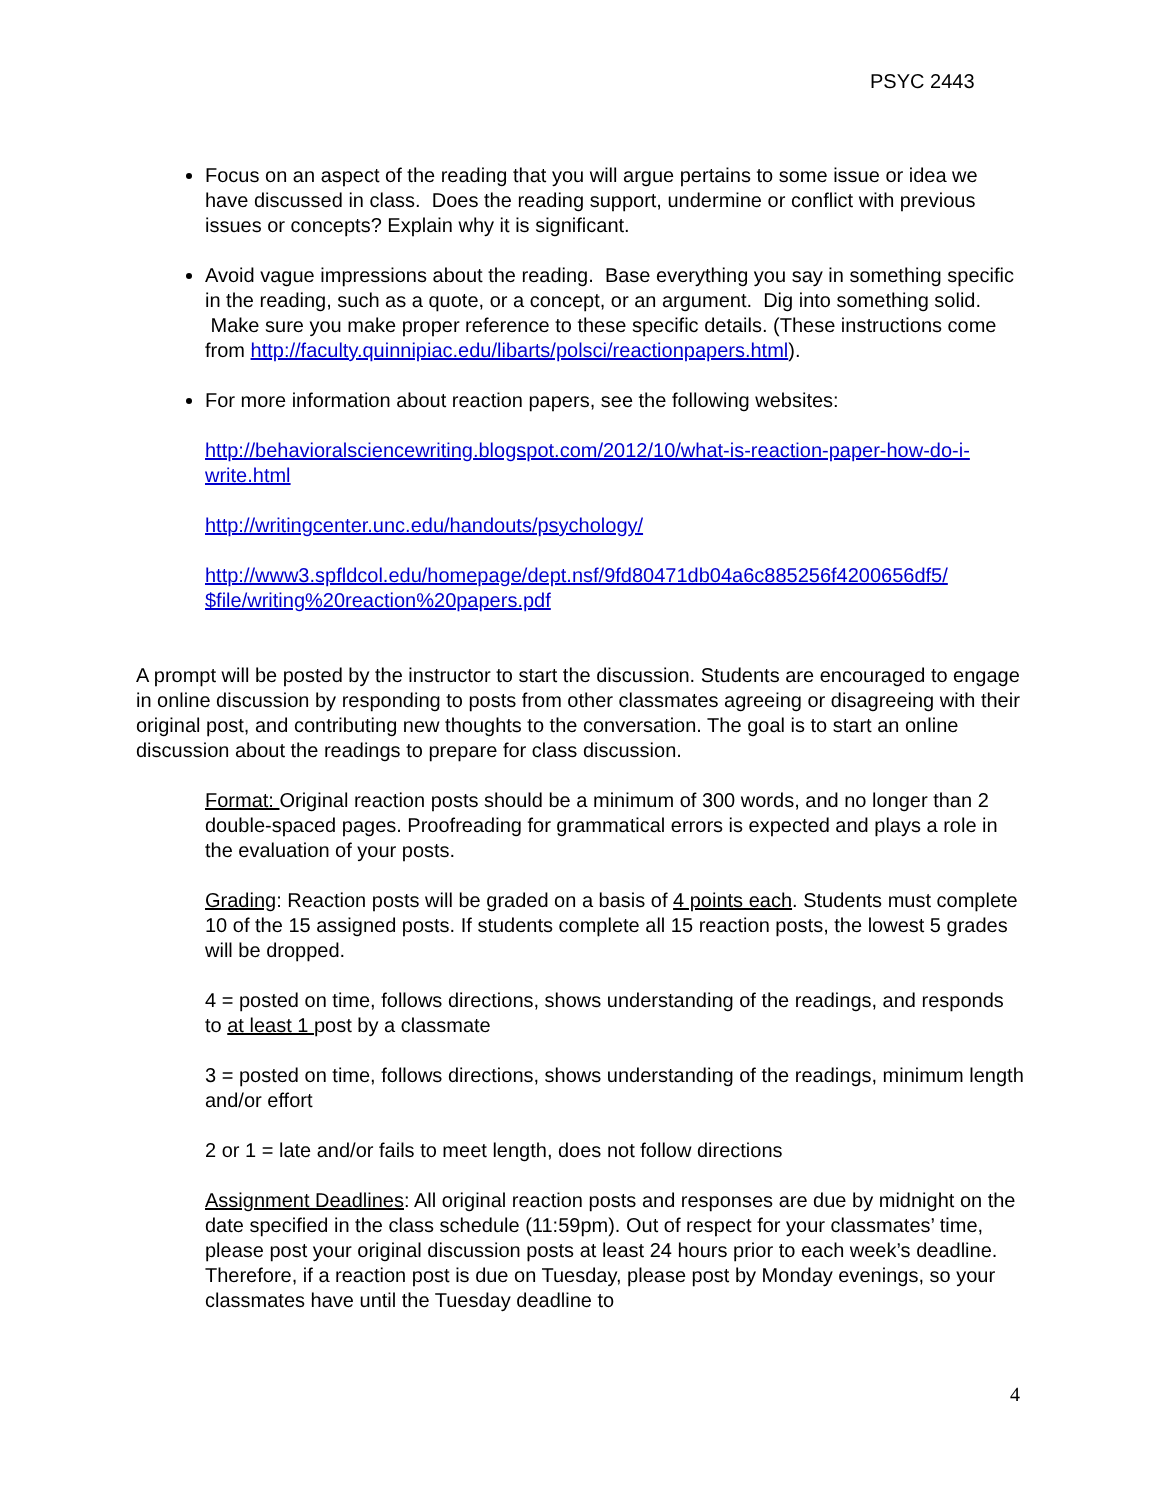PSYC 2443
Focus on an aspect of the reading that you will argue pertains to some issue or idea we have discussed in class. Does the reading support, undermine or conflict with previous issues or concepts? Explain why it is significant.
Avoid vague impressions about the reading. Base everything you say in something specific in the reading, such as a quote, or a concept, or an argument. Dig into something solid. Make sure you make proper reference to these specific details. (These instructions come from http://faculty.quinnipiac.edu/libarts/polsci/reactionpapers.html).
For more information about reaction papers, see the following websites:
http://behavioralsciencewriting.blogspot.com/2012/10/what-is-reaction-paper-how-do-i-write.html
http://writingcenter.unc.edu/handouts/psychology/
http://www3.spfldcol.edu/homepage/dept.nsf/9fd80471db04a6c885256f4200656df5/ $file/writing%20reaction%20papers.pdf
A prompt will be posted by the instructor to start the discussion. Students are encouraged to engage in online discussion by responding to posts from other classmates agreeing or disagreeing with their original post, and contributing new thoughts to the conversation. The goal is to start an online discussion about the readings to prepare for class discussion.
Format: Original reaction posts should be a minimum of 300 words, and no longer than 2 double-spaced pages. Proofreading for grammatical errors is expected and plays a role in the evaluation of your posts.
Grading: Reaction posts will be graded on a basis of 4 points each. Students must complete 10 of the 15 assigned posts. If students complete all 15 reaction posts, the lowest 5 grades will be dropped.
4 = posted on time, follows directions, shows understanding of the readings, and responds to at least 1 post by a classmate
3 = posted on time, follows directions, shows understanding of the readings, minimum length and/or effort
2 or 1 = late and/or fails to meet length, does not follow directions
Assignment Deadlines: All original reaction posts and responses are due by midnight on the date specified in the class schedule (11:59pm). Out of respect for your classmates’ time, please post your original discussion posts at least 24 hours prior to each week’s deadline. Therefore, if a reaction post is due on Tuesday, please post by Monday evenings, so your classmates have until the Tuesday deadline to
4